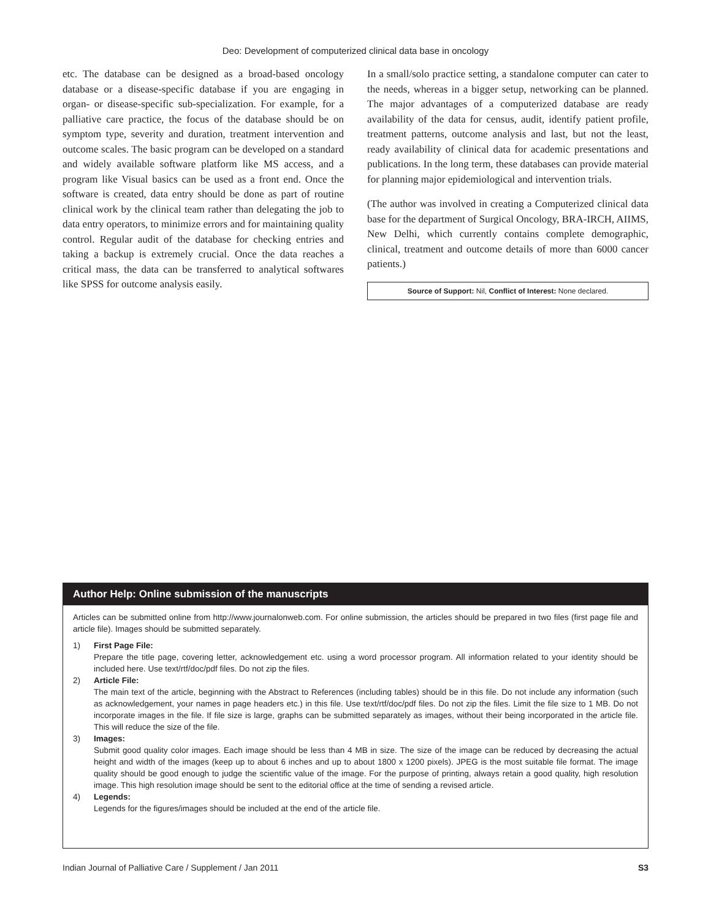Deo: Development of computerized clinical data base in oncology
etc. The database can be designed as a broad-based oncology database or a disease-specific database if you are engaging in organ- or disease-specific sub-specialization. For example, for a palliative care practice, the focus of the database should be on symptom type, severity and duration, treatment intervention and outcome scales. The basic program can be developed on a standard and widely available software platform like MS access, and a program like Visual basics can be used as a front end. Once the software is created, data entry should be done as part of routine clinical work by the clinical team rather than delegating the job to data entry operators, to minimize errors and for maintaining quality control. Regular audit of the database for checking entries and taking a backup is extremely crucial. Once the data reaches a critical mass, the data can be transferred to analytical softwares like SPSS for outcome analysis easily.
In a small/solo practice setting, a standalone computer can cater to the needs, whereas in a bigger setup, networking can be planned. The major advantages of a computerized database are ready availability of the data for census, audit, identify patient profile, treatment patterns, outcome analysis and last, but not the least, ready availability of clinical data for academic presentations and publications. In the long term, these databases can provide material for planning major epidemiological and intervention trials.
(The author was involved in creating a Computerized clinical data base for the department of Surgical Oncology, BRA-IRCH, AIIMS, New Delhi, which currently contains complete demographic, clinical, treatment and outcome details of more than 6000 cancer patients.)
Source of Support: Nil, Conflict of Interest: None declared.
Author Help: Online submission of the manuscripts
Articles can be submitted online from http://www.journalonweb.com. For online submission, the articles should be prepared in two files (first page file and article file). Images should be submitted separately.
1) First Page File:
Prepare the title page, covering letter, acknowledgement etc. using a word processor program. All information related to your identity should be included here. Use text/rtf/doc/pdf files. Do not zip the files.
2) Article File:
The main text of the article, beginning with the Abstract to References (including tables) should be in this file. Do not include any information (such as acknowledgement, your names in page headers etc.) in this file. Use text/rtf/doc/pdf files. Do not zip the files. Limit the file size to 1 MB. Do not incorporate images in the file. If file size is large, graphs can be submitted separately as images, without their being incorporated in the article file. This will reduce the size of the file.
3) Images:
Submit good quality color images. Each image should be less than 4 MB in size. The size of the image can be reduced by decreasing the actual height and width of the images (keep up to about 6 inches and up to about 1800 x 1200 pixels). JPEG is the most suitable file format. The image quality should be good enough to judge the scientific value of the image. For the purpose of printing, always retain a good quality, high resolution image. This high resolution image should be sent to the editorial office at the time of sending a revised article.
4) Legends:
Legends for the figures/images should be included at the end of the article file.
Indian Journal of Palliative Care / Supplement / Jan 2011 S3